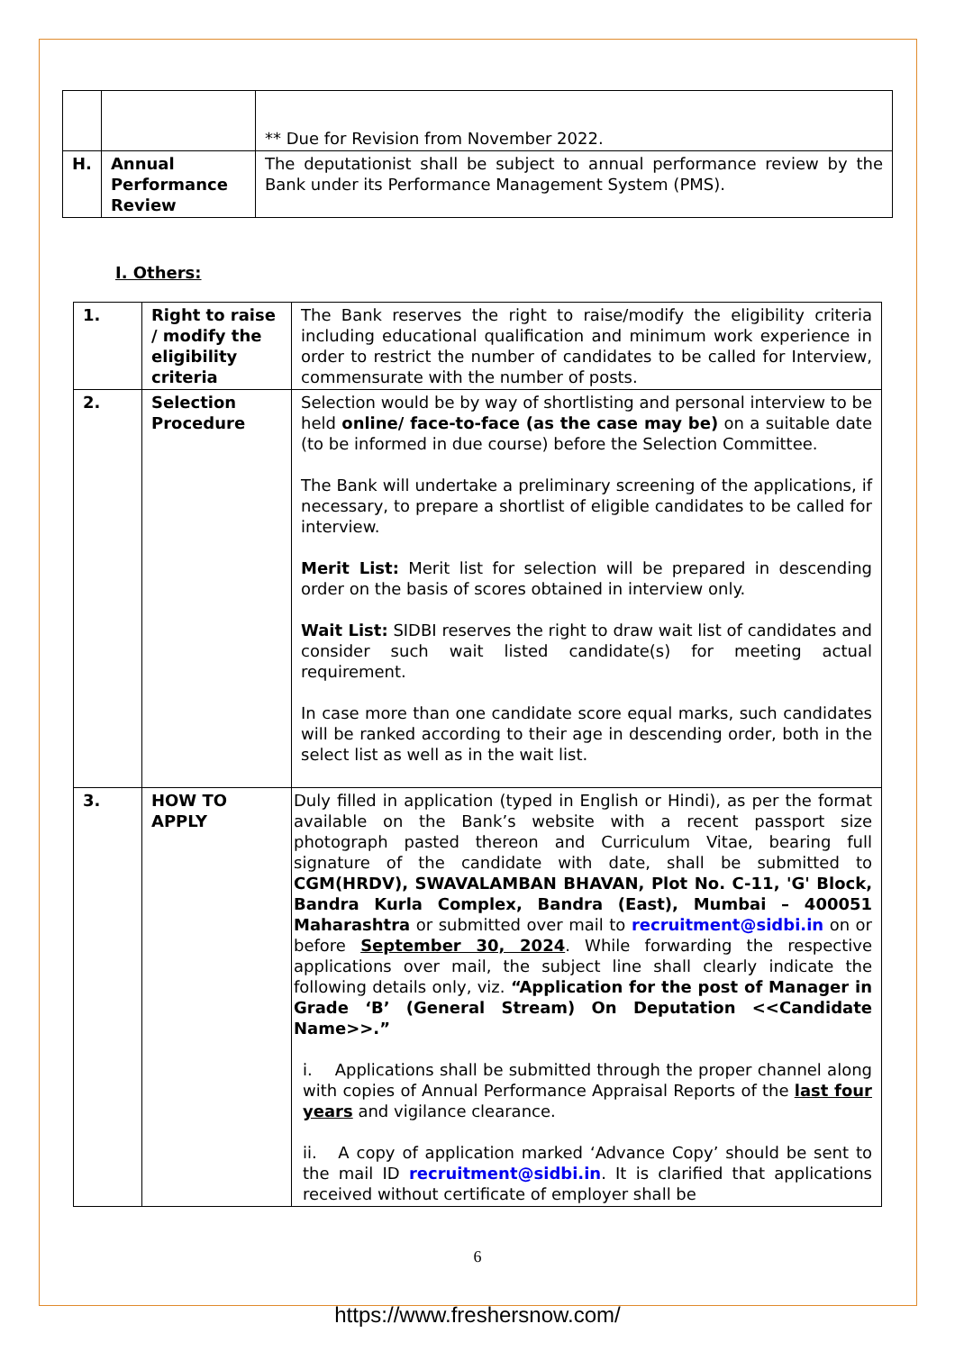| | | ** Due for Revision from November 2022. |
| H. | Annual Performance Review | The deputationist shall be subject to annual performance review by the Bank under its Performance Management System (PMS). |
I. Others:
| 1. | Right to raise / modify the eligibility criteria | The Bank reserves the right to raise/modify the eligibility criteria including educational qualification and minimum work experience in order to restrict the number of candidates to be called for Interview, commensurate with the number of posts. |
| 2. | Selection Procedure | Selection would be by way of shortlisting and personal interview to be held online/ face-to-face (as the case may be) on a suitable date (to be informed in due course) before the Selection Committee. The Bank will undertake a preliminary screening of the applications, if necessary, to prepare a shortlist of eligible candidates to be called for interview. Merit List: Merit list for selection will be prepared in descending order on the basis of scores obtained in interview only. Wait List: SIDBI reserves the right to draw wait list of candidates and consider such wait listed candidate(s) for meeting actual requirement. In case more than one candidate score equal marks, such candidates will be ranked according to their age in descending order, both in the select list as well as in the wait list. |
| 3. | HOW TO APPLY | Duly filled in application (typed in English or Hindi), as per the format available on the Bank’s website with a recent passport size photograph pasted thereon and Curriculum Vitae, bearing full signature of the candidate with date, shall be submitted to CGM(HRDV), SWAVALAMBAN BHAVAN, Plot No. C-11, 'G' Block, Bandra Kurla Complex, Bandra (East), Mumbai – 400051 Maharashtra or submitted over mail to recruitment@sidbi.in on or before September 30, 2024 . While forwarding the respective applications over mail, the subject line shall clearly indicate the following details only, viz. “Application for the post of Manager in Grade ‘B’ (General Stream) On Deputation <<Candidate Name>>.” i. Applications shall be submitted through the proper channel along with copies of Annual Performance Appraisal Reports of the last four years and vigilance clearance. ii. A copy of application marked ‘Advance Copy’ should be sent to the mail ID recruitment@sidbi.in . It is clarified that applications received without certificate of employer shall be |
6
https://www.freshersnow.com/